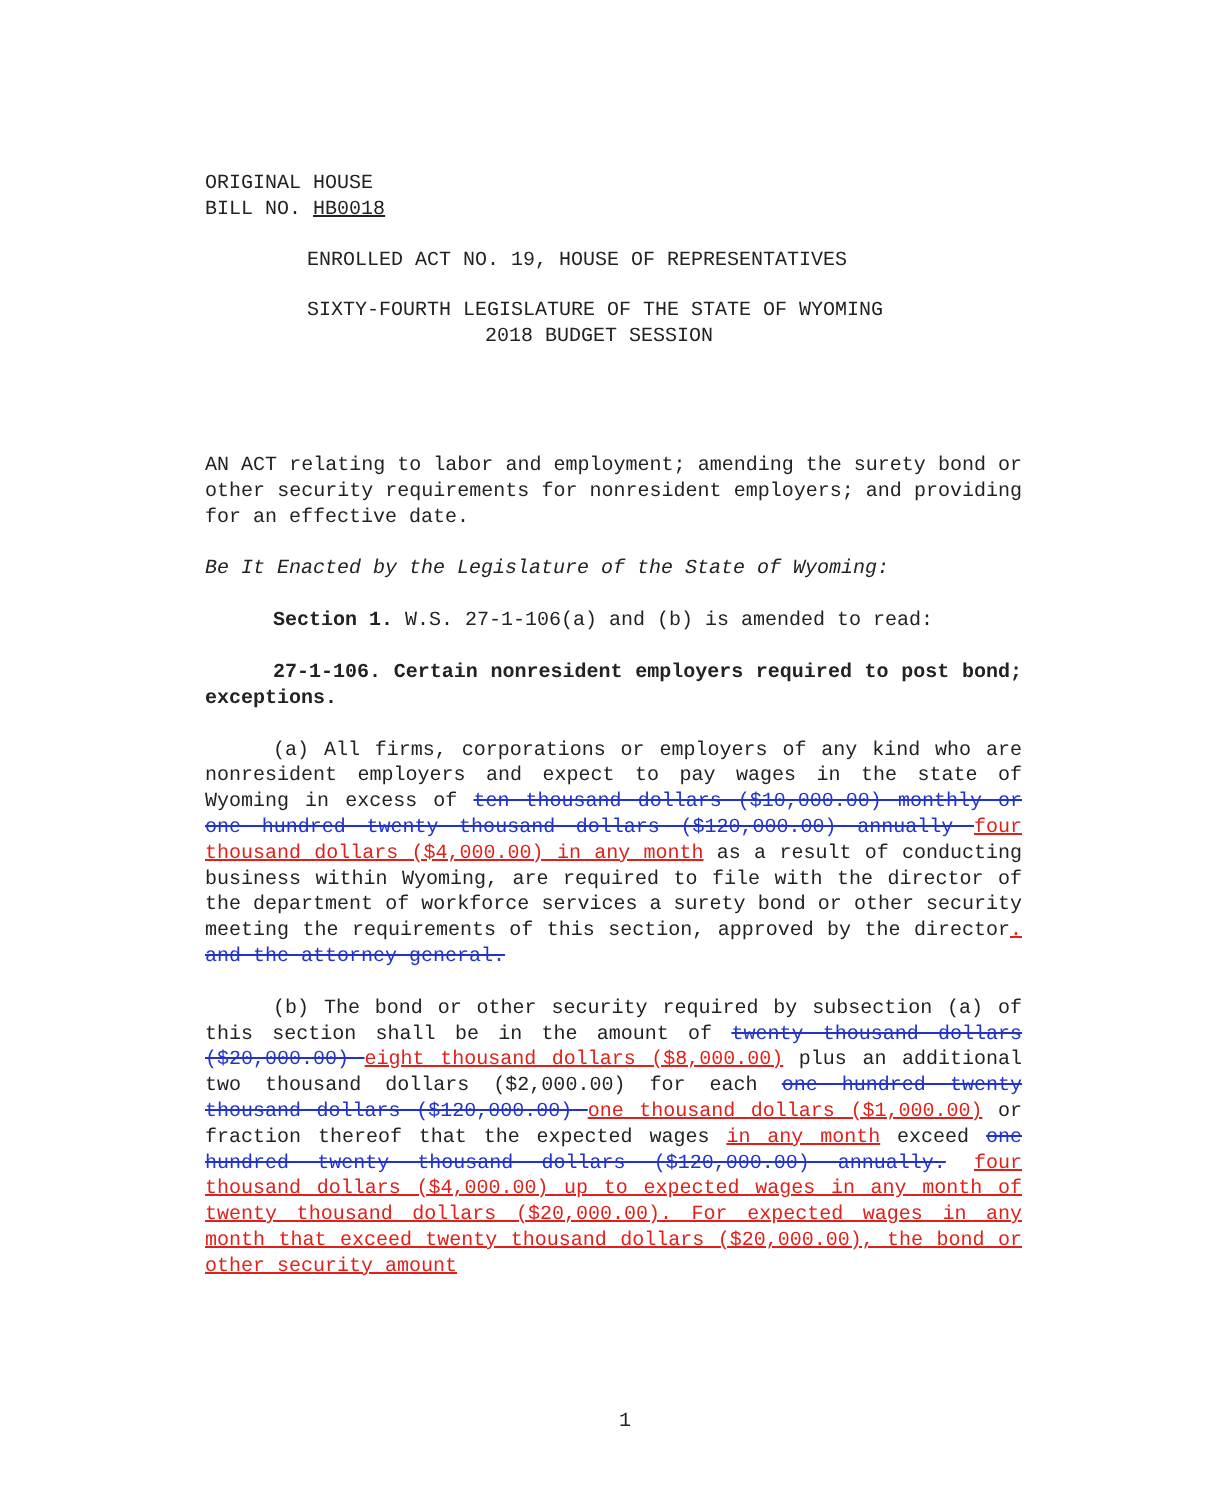ORIGINAL HOUSE
BILL NO. HB0018
ENROLLED ACT NO. 19, HOUSE OF REPRESENTATIVES
SIXTY-FOURTH LEGISLATURE OF THE STATE OF WYOMING
2018 BUDGET SESSION
AN ACT relating to labor and employment; amending the surety bond or other security requirements for nonresident employers; and providing for an effective date.
Be It Enacted by the Legislature of the State of Wyoming:
Section 1. W.S. 27-1-106(a) and (b) is amended to read:
27-1-106. Certain nonresident employers required to post bond; exceptions.
(a) All firms, corporations or employers of any kind who are nonresident employers and expect to pay wages in the state of Wyoming in excess of ten thousand dollars ($10,000.00) monthly or one hundred twenty thousand dollars ($120,000.00) annually four thousand dollars ($4,000.00) in any month as a result of conducting business within Wyoming, are required to file with the director of the department of workforce services a surety bond or other security meeting the requirements of this section, approved by the director. and the attorney general.
(b) The bond or other security required by subsection (a) of this section shall be in the amount of twenty thousand dollars ($20,000.00) eight thousand dollars ($8,000.00) plus an additional two thousand dollars ($2,000.00) for each one hundred twenty thousand dollars ($120,000.00) one thousand dollars ($1,000.00) or fraction thereof that the expected wages in any month exceed one hundred twenty thousand dollars ($120,000.00) annually. four thousand dollars ($4,000.00) up to expected wages in any month of twenty thousand dollars ($20,000.00). For expected wages in any month that exceed twenty thousand dollars ($20,000.00), the bond or other security amount
1